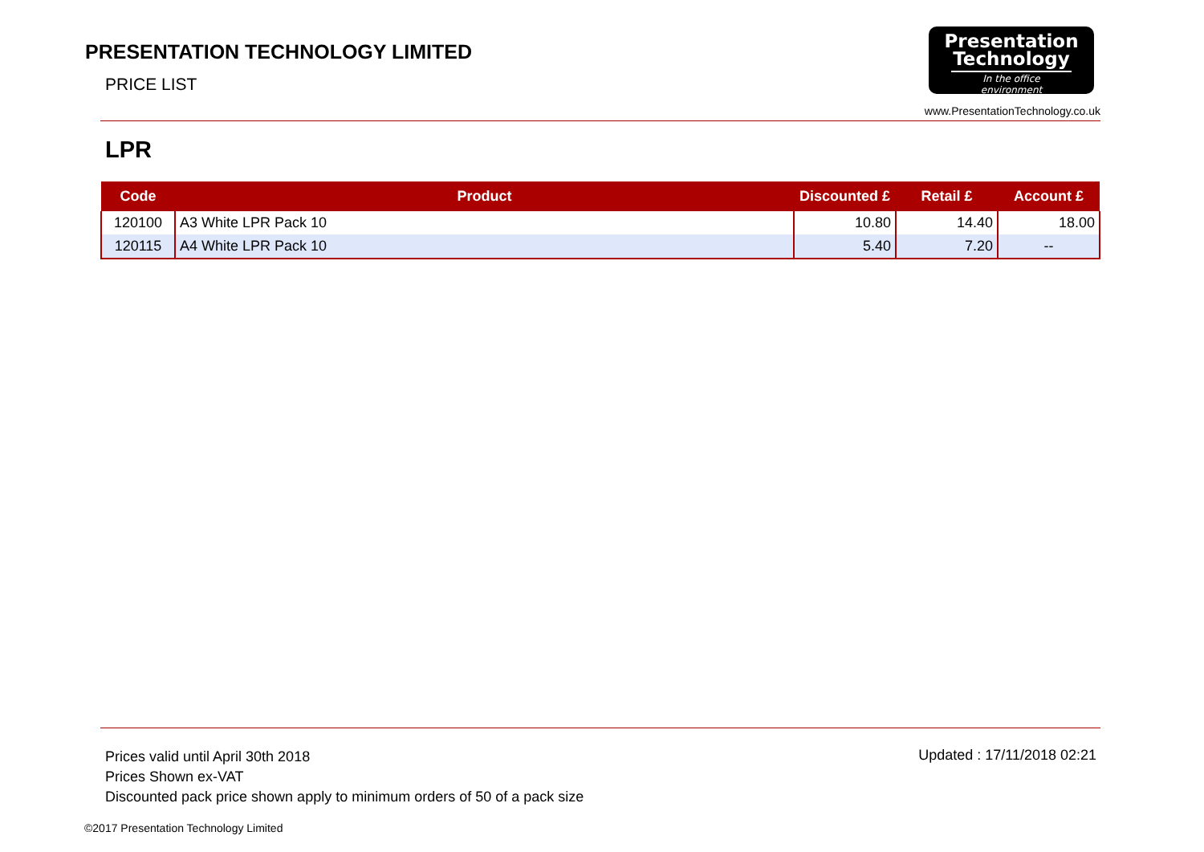PRESENTATION TECHNOLOGY LIMITED
PRICE LIST
Presentation
Technology
In the office environment
www.PresentationTechnology.co.uk
LPR
| Code | Product | Discounted £ | Retail £ | Account £ |
| --- | --- | --- | --- | --- |
| 120100 | A3 White LPR Pack 10 | 10.80 | 14.40 | 18.00 |
| 120115 | A4 White LPR Pack 10 | 5.40 | 7.20 | -- |
Prices valid until April 30th 2018
Prices Shown ex-VAT
Discounted pack price shown apply to minimum orders of 50 of a pack size
Updated : 17/11/2018 02:21
©2017 Presentation Technology Limited